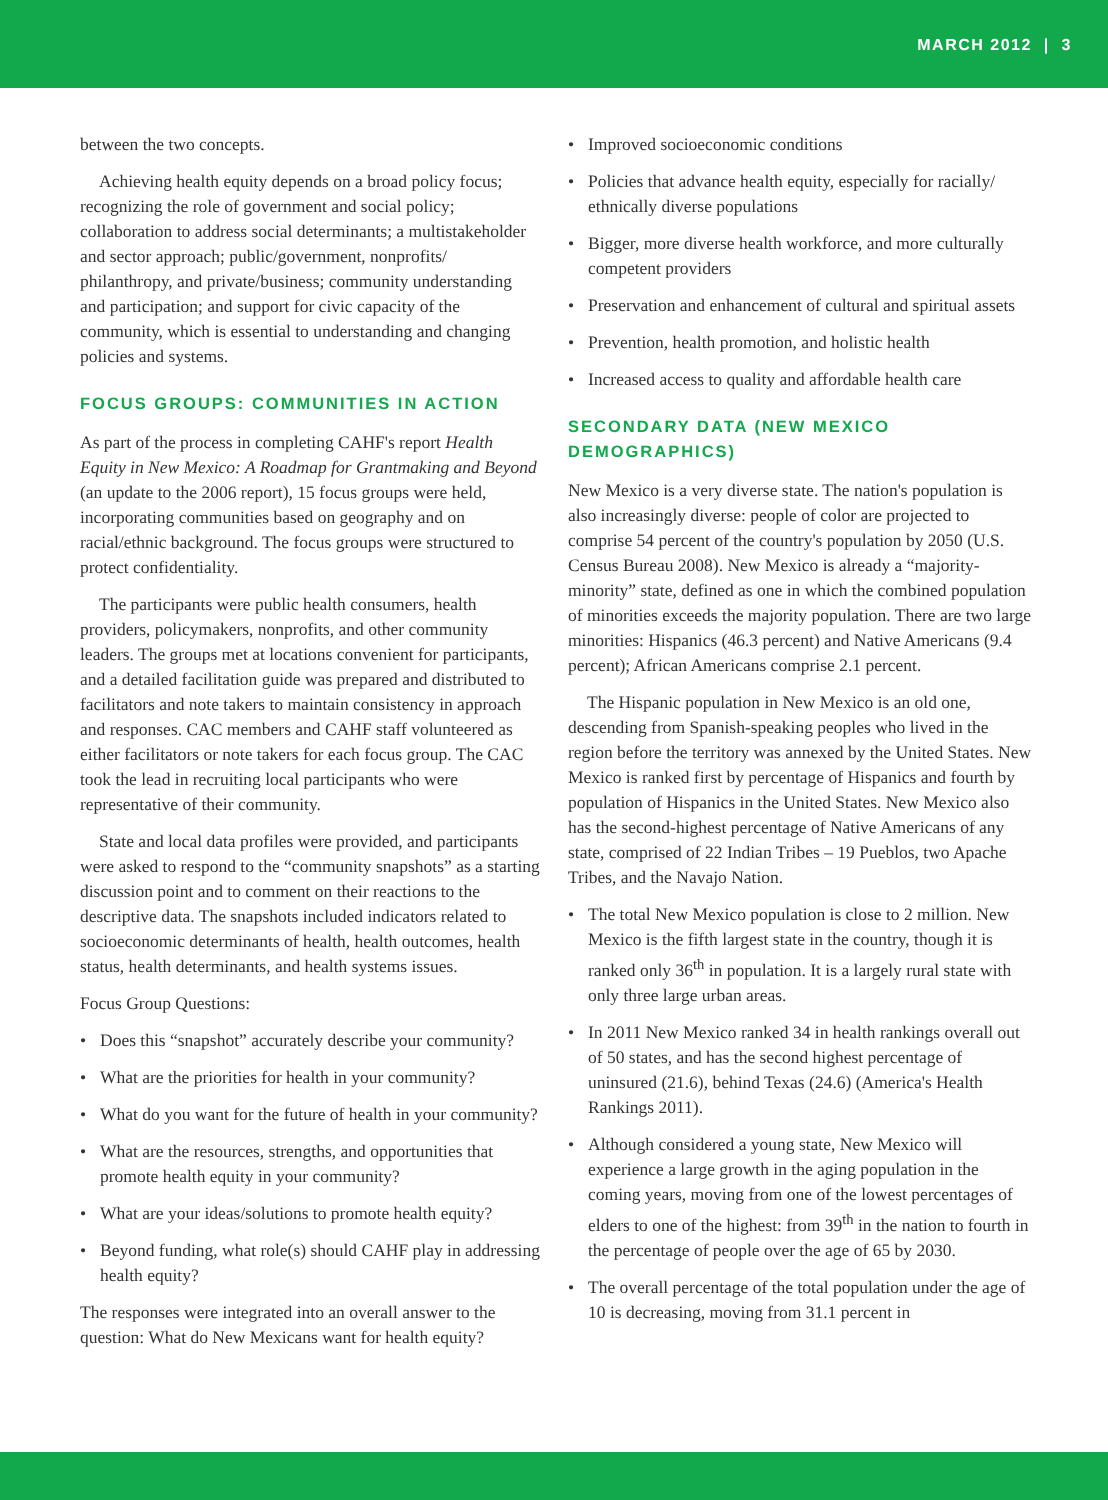MARCH 2012 | 3
between the two concepts.
Achieving health equity depends on a broad policy focus; recognizing the role of government and social policy; collaboration to address social determinants; a multistakeholder and sector approach; public/government, nonprofits/ philanthropy, and private/business; community understanding and participation; and support for civic capacity of the community, which is essential to understanding and changing policies and systems.
FOCUS GROUPS: COMMUNITIES IN ACTION
As part of the process in completing CAHF's report Health Equity in New Mexico: A Roadmap for Grantmaking and Beyond (an update to the 2006 report), 15 focus groups were held, incorporating communities based on geography and on racial/ethnic background. The focus groups were structured to protect confidentiality.
The participants were public health consumers, health providers, policymakers, nonprofits, and other community leaders. The groups met at locations convenient for participants, and a detailed facilitation guide was prepared and distributed to facilitators and note takers to maintain consistency in approach and responses. CAC members and CAHF staff volunteered as either facilitators or note takers for each focus group. The CAC took the lead in recruiting local participants who were representative of their community.
State and local data profiles were provided, and participants were asked to respond to the “community snapshots” as a starting discussion point and to comment on their reactions to the descriptive data. The snapshots included indicators related to socioeconomic determinants of health, health outcomes, health status, health determinants, and health systems issues.
Focus Group Questions:
• Does this “snapshot” accurately describe your community?
• What are the priorities for health in your community?
• What do you want for the future of health in your community?
• What are the resources, strengths, and opportunities that promote health equity in your community?
• What are your ideas/solutions to promote health equity?
• Beyond funding, what role(s) should CAHF play in addressing health equity?
The responses were integrated into an overall answer to the question: What do New Mexicans want for health equity?
• Improved socioeconomic conditions
• Policies that advance health equity, especially for racially/ ethnically diverse populations
• Bigger, more diverse health workforce, and more culturally competent providers
• Preservation and enhancement of cultural and spiritual assets
• Prevention, health promotion, and holistic health
• Increased access to quality and affordable health care
SECONDARY DATA (NEW MEXICO DEMOGRAPHICS)
New Mexico is a very diverse state. The nation's population is also increasingly diverse: people of color are projected to comprise 54 percent of the country's population by 2050 (U.S. Census Bureau 2008). New Mexico is already a “majority-minority” state, defined as one in which the combined population of minorities exceeds the majority population. There are two large minorities: Hispanics (46.3 percent) and Native Americans (9.4 percent); African Americans comprise 2.1 percent.
The Hispanic population in New Mexico is an old one, descending from Spanish-speaking peoples who lived in the region before the territory was annexed by the United States. New Mexico is ranked first by percentage of Hispanics and fourth by population of Hispanics in the United States. New Mexico also has the second-highest percentage of Native Americans of any state, comprised of 22 Indian Tribes – 19 Pueblos, two Apache Tribes, and the Navajo Nation.
• The total New Mexico population is close to 2 million. New Mexico is the fifth largest state in the country, though it is ranked only 36<sup>th</sup> in population. It is a largely rural state with only three large urban areas.
• In 2011 New Mexico ranked 34 in health rankings overall out of 50 states, and has the second highest percentage of uninsured (21.6), behind Texas (24.6) (America's Health Rankings 2011).
• Although considered a young state, New Mexico will experience a large growth in the aging population in the coming years, moving from one of the lowest percentages of elders to one of the highest: from 39<sup>th</sup> in the nation to fourth in the percentage of people over the age of 65 by 2030.
• The overall percentage of the total population under the age of 10 is decreasing, moving from 31.1 percent in